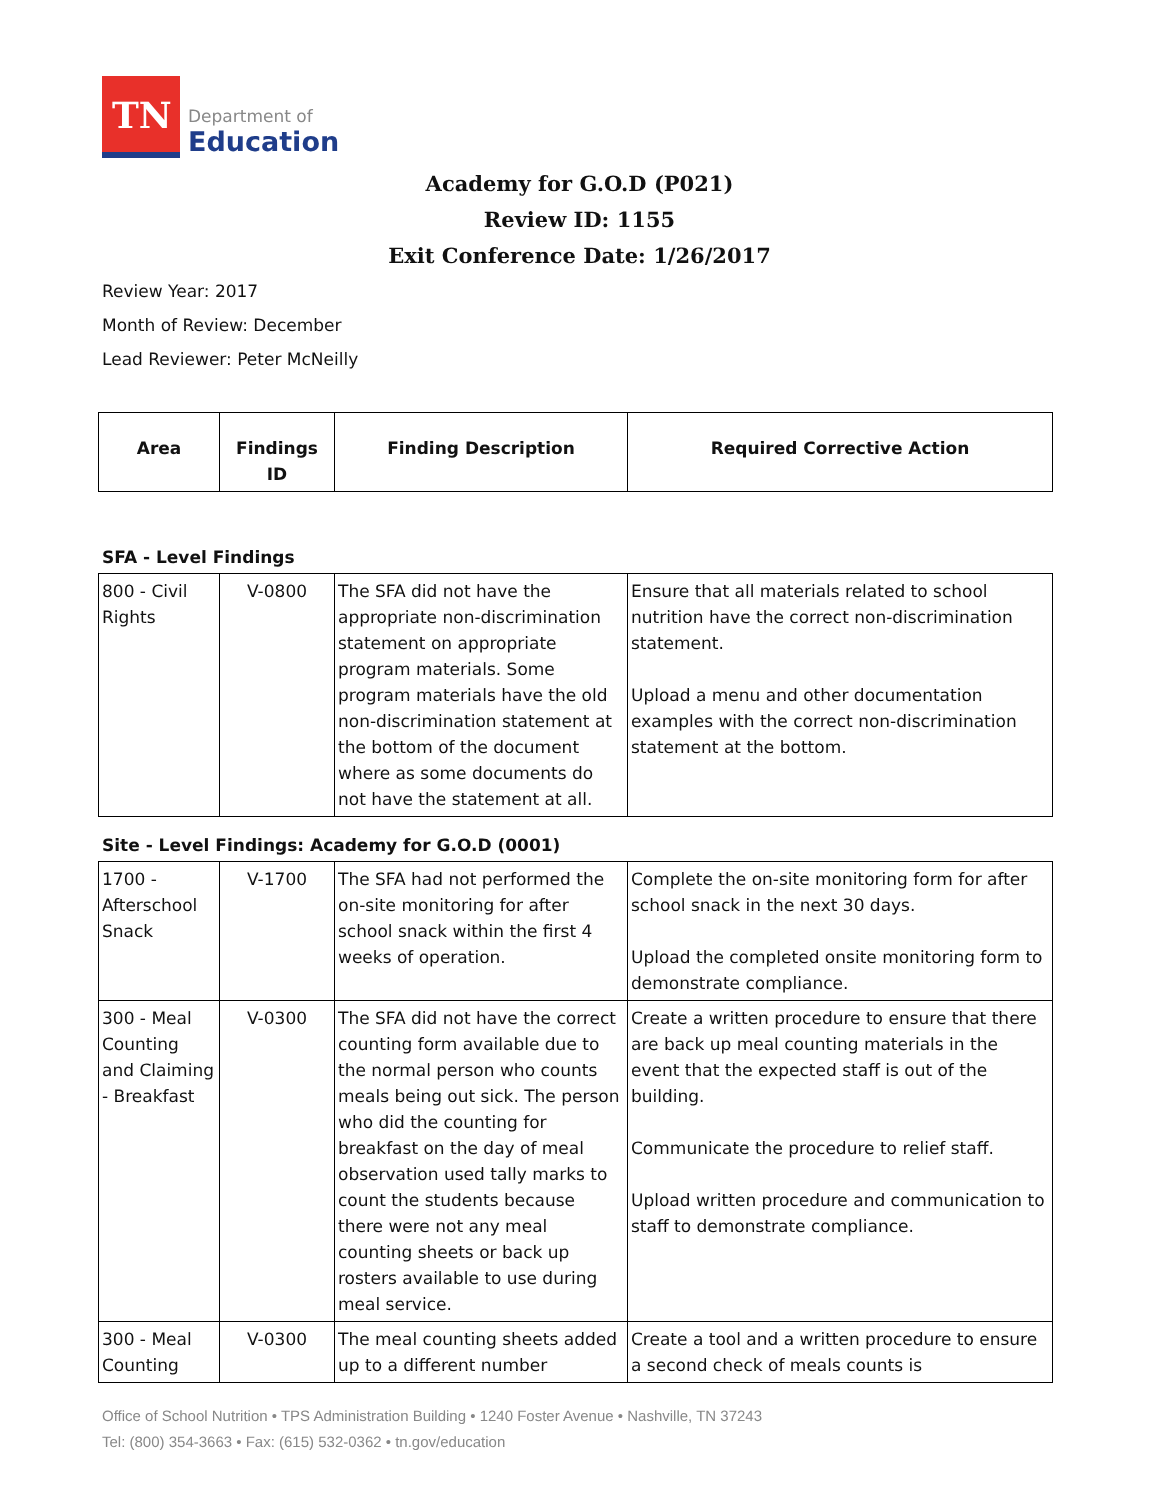TN
Department of
Education
Academy for G.O.D (P021)
Review ID: 1155
Exit Conference Date: 1/26/2017
Review Year: 2017
Month of Review: December
Lead Reviewer: Peter McNeilly
| Area | Findings ID | Finding Description | Required Corrective Action |
| --- | --- | --- | --- |
SFA - Level Findings
| 800 - Civil Rights | V-0800 | The SFA did not have the appropriate non-discrimination statement on appropriate program materials. Some program materials have the old non-discrimination statement at the bottom of the document where as some documents do not have the statement at all. | Ensure that all materials related to school nutrition have the correct non-discrimination statement. Upload a menu and other documentation examples with the correct non-discrimination statement at the bottom. |
Site - Level Findings: Academy for G.O.D (0001)
| 1700 - Afterschool Snack | V-1700 | The SFA had not performed the on-site monitoring for after school snack within the first 4 weeks of operation. | Complete the on-site monitoring form for after school snack in the next 30 days. Upload the completed onsite monitoring form to demonstrate compliance. |
| 300 - Meal Counting and Claiming - Breakfast | V-0300 | The SFA did not have the correct counting form available due to the normal person who counts meals being out sick. The person who did the counting for breakfast on the day of meal observation used tally marks to count the students because there were not any meal counting sheets or back up rosters available to use during meal service. | Create a written procedure to ensure that there are back up meal counting materials in the event that the expected staff is out of the building. Communicate the procedure to relief staff. Upload written procedure and communication to staff to demonstrate compliance. |
| 300 - Meal Counting | V-0300 | The meal counting sheets added up to a different number | Create a tool and a written procedure to ensure a second check of meals counts is |
Office of School Nutrition • TPS Administration Building • 1240 Foster Avenue • Nashville, TN 37243
Tel: (800) 354-3663 • Fax: (615) 532-0362 • tn.gov/education